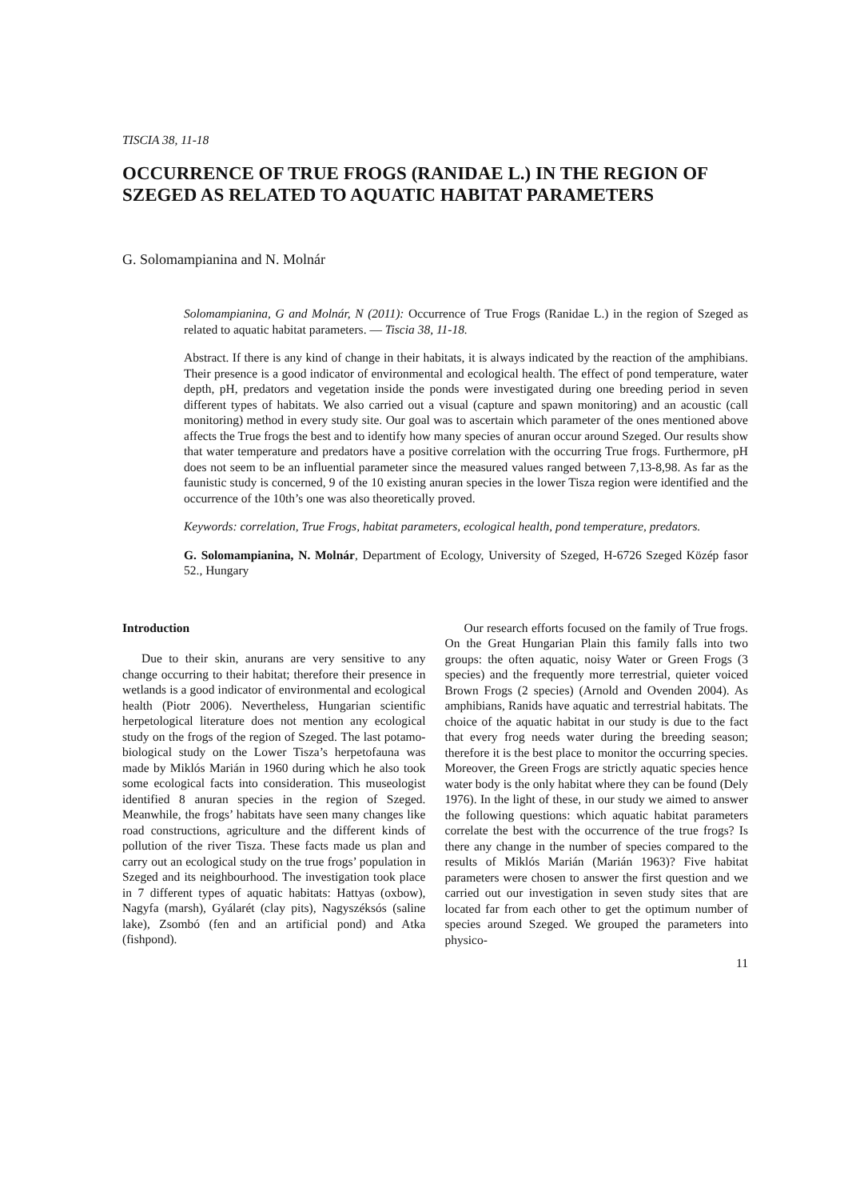TISCIA 38, 11-18
OCCURRENCE OF TRUE FROGS (RANIDAE L.) IN THE REGION OF SZEGED AS RELATED TO AQUATIC HABITAT PARAMETERS
G. Solomampianina and N. Molnár
Solomampianina, G and Molnár, N (2011): Occurrence of True Frogs (Ranidae L.) in the region of Szeged as related to aquatic habitat parameters. — Tiscia 38, 11-18.
Abstract. If there is any kind of change in their habitats, it is always indicated by the reaction of the amphibians. Their presence is a good indicator of environmental and ecological health. The effect of pond temperature, water depth, pH, predators and vegetation inside the ponds were investigated during one breeding period in seven different types of habitats. We also carried out a visual (capture and spawn monitoring) and an acoustic (call monitoring) method in every study site. Our goal was to ascertain which parameter of the ones mentioned above affects the True frogs the best and to identify how many species of anuran occur around Szeged. Our results show that water temperature and predators have a positive correlation with the occurring True frogs. Furthermore, pH does not seem to be an influential parameter since the measured values ranged between 7,13-8,98. As far as the faunistic study is concerned, 9 of the 10 existing anuran species in the lower Tisza region were identified and the occurrence of the 10th’s one was also theoretically proved.
Keywords: correlation, True Frogs, habitat parameters, ecological health, pond temperature, predators.
G. Solomampianina, N. Molnár, Department of Ecology, University of Szeged, H-6726 Szeged Közép fasor 52., Hungary
Introduction
Due to their skin, anurans are very sensitive to any change occurring to their habitat; therefore their presence in wetlands is a good indicator of environmental and ecological health (Piotr 2006). Nevertheless, Hungarian scientific herpetological literature does not mention any ecological study on the frogs of the region of Szeged. The last potamo-biological study on the Lower Tisza’s herpetofauna was made by Miklós Marián in 1960 during which he also took some ecological facts into consideration. This museologist identified 8 anuran species in the region of Szeged. Meanwhile, the frogs’ habitats have seen many changes like road constructions, agriculture and the different kinds of pollution of the river Tisza. These facts made us plan and carry out an ecological study on the true frogs’ population in Szeged and its neighbourhood. The investigation took place in 7 different types of aquatic habitats: Hattyas (oxbow), Nagyfa (marsh), Gyálarét (clay pits), Nagyszéksós (saline lake), Zsombó (fen and an artificial pond) and Atka (fishpond).
Our research efforts focused on the family of True frogs. On the Great Hungarian Plain this family falls into two groups: the often aquatic, noisy Water or Green Frogs (3 species) and the frequently more terrestrial, quieter voiced Brown Frogs (2 species) (Arnold and Ovenden 2004). As amphibians, Ranids have aquatic and terrestrial habitats. The choice of the aquatic habitat in our study is due to the fact that every frog needs water during the breeding season; therefore it is the best place to monitor the occurring species. Moreover, the Green Frogs are strictly aquatic species hence water body is the only habitat where they can be found (Dely 1976). In the light of these, in our study we aimed to answer the following questions: which aquatic habitat parameters correlate the best with the occurrence of the true frogs? Is there any change in the number of species compared to the results of Miklós Marián (Marián 1963)? Five habitat parameters were chosen to answer the first question and we carried out our investigation in seven study sites that are located far from each other to get the optimum number of species around Szeged. We grouped the parameters into physico-
11